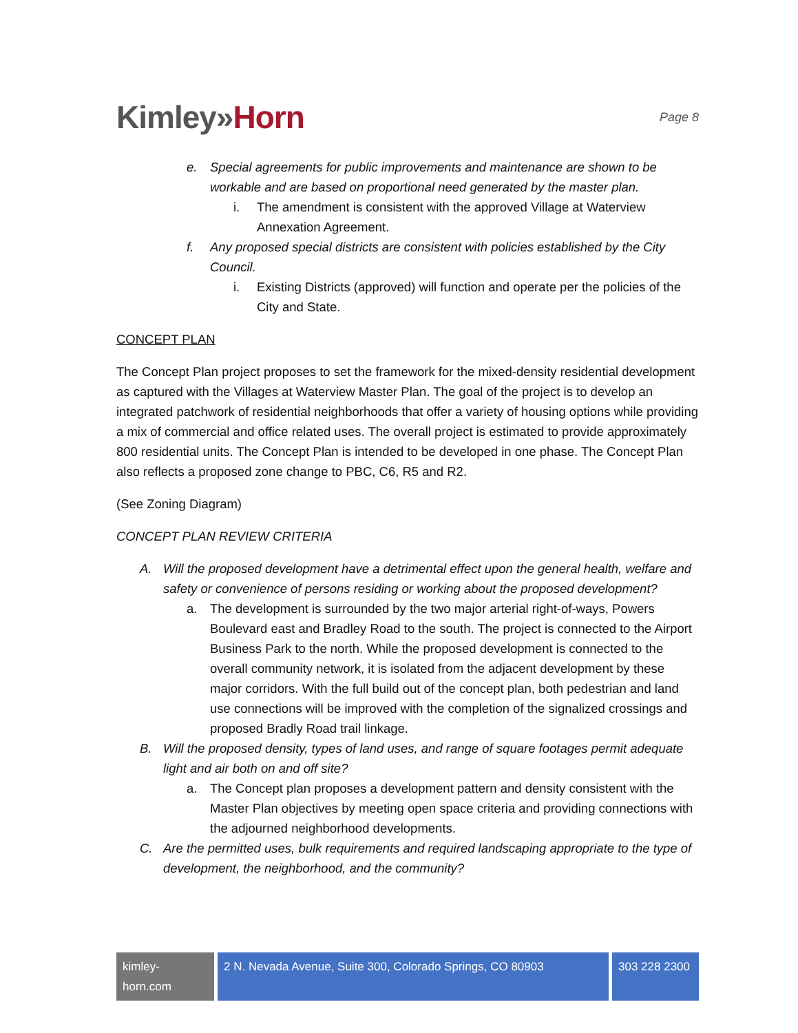Kimley»Horn
Page 8
e. Special agreements for public improvements and maintenance are shown to be workable and are based on proportional need generated by the master plan.
i. The amendment is consistent with the approved Village at Waterview Annexation Agreement.
f. Any proposed special districts are consistent with policies established by the City Council.
i. Existing Districts (approved) will function and operate per the policies of the City and State.
CONCEPT PLAN
The Concept Plan project proposes to set the framework for the mixed-density residential development as captured with the Villages at Waterview Master Plan. The goal of the project is to develop an integrated patchwork of residential neighborhoods that offer a variety of housing options while providing a mix of commercial and office related uses. The overall project is estimated to provide approximately 800 residential units. The Concept Plan is intended to be developed in one phase. The Concept Plan also reflects a proposed zone change to PBC, C6, R5 and R2.
(See Zoning Diagram)
CONCEPT PLAN REVIEW CRITERIA
A. Will the proposed development have a detrimental effect upon the general health, welfare and safety or convenience of persons residing or working about the proposed development?
a. The development is surrounded by the two major arterial right-of-ways, Powers Boulevard east and Bradley Road to the south. The project is connected to the Airport Business Park to the north. While the proposed development is connected to the overall community network, it is isolated from the adjacent development by these major corridors. With the full build out of the concept plan, both pedestrian and land use connections will be improved with the completion of the signalized crossings and proposed Bradly Road trail linkage.
B. Will the proposed density, types of land uses, and range of square footages permit adequate light and air both on and off site?
a. The Concept plan proposes a development pattern and density consistent with the Master Plan objectives by meeting open space criteria and providing connections with the adjourned neighborhood developments.
C. Are the permitted uses, bulk requirements and required landscaping appropriate to the type of development, the neighborhood, and the community?
kimley-horn.com
2 N. Nevada Avenue, Suite 300, Colorado Springs, CO 80903
303 228 2300